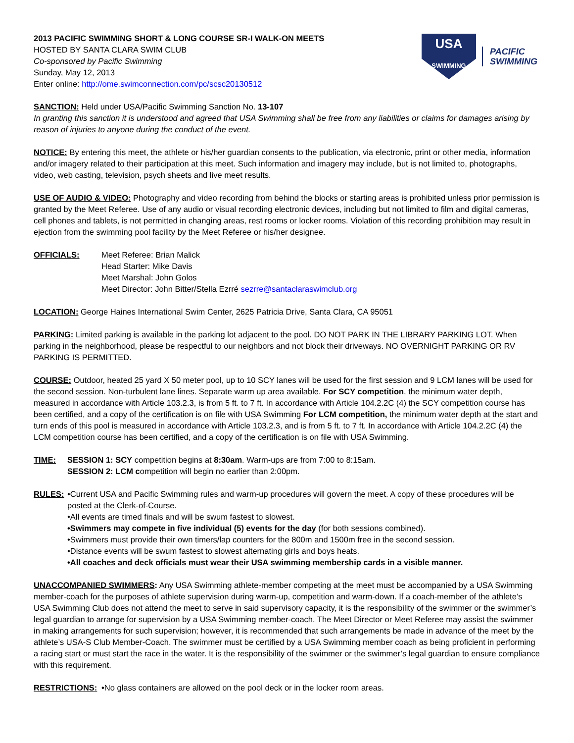2013 PACIFIC SWIMMING SHORT & LONG COURSE SR-I WALK-ON MEETS
HOSTED BY SANTA CLARA SWIM CLUB
Co-sponsored by Pacific Swimming
Sunday, May 12, 2013
Enter online: http://ome.swimconnection.com/pc/scsc20130512
USA
SWIMMING
PACIFIC
SWIMMING
SANCTION: Held under USA/Pacific Swimming Sanction No. 13-107
In granting this sanction it is understood and agreed that USA Swimming shall be free from any liabilities or claims for damages arising by reason of injuries to anyone during the conduct of the event.
NOTICE: By entering this meet, the athlete or his/her guardian consents to the publication, via electronic, print or other media, information and/or imagery related to their participation at this meet. Such information and imagery may include, but is not limited to, photographs, video, web casting, television, psych sheets and live meet results.
USE OF AUDIO & VIDEO: Photography and video recording from behind the blocks or starting areas is prohibited unless prior permission is granted by the Meet Referee. Use of any audio or visual recording electronic devices, including but not limited to film and digital cameras, cell phones and tablets, is not permitted in changing areas, rest rooms or locker rooms. Violation of this recording prohibition may result in ejection from the swimming pool facility by the Meet Referee or his/her designee.
OFFICIALS: Meet Referee: Brian Malick
Head Starter: Mike Davis
Meet Marshal: John Golos
Meet Director: John Bitter/Stella Ezrré sezrre@santaclaraswimclub.org
LOCATION: George Haines International Swim Center, 2625 Patricia Drive, Santa Clara, CA 95051
PARKING: Limited parking is available in the parking lot adjacent to the pool. DO NOT PARK IN THE LIBRARY PARKING LOT. When parking in the neighborhood, please be respectful to our neighbors and not block their driveways. NO OVERNIGHT PARKING OR RV PARKING IS PERMITTED.
COURSE: Outdoor, heated 25 yard X 50 meter pool, up to 10 SCY lanes will be used for the first session and 9 LCM lanes will be used for the second session. Non-turbulent lane lines. Separate warm up area available. For SCY competition, the minimum water depth, measured in accordance with Article 103.2.3, is from 5 ft. to 7 ft. In accordance with Article 104.2.2C (4) the SCY competition course has been certified, and a copy of the certification is on file with USA Swimming For LCM competition, the minimum water depth at the start and turn ends of this pool is measured in accordance with Article 103.2.3, and is from 5 ft. to 7 ft. In accordance with Article 104.2.2C (4) the LCM competition course has been certified, and a copy of the certification is on file with USA Swimming.
TIME: SESSION 1: SCY competition begins at 8:30am. Warm-ups are from 7:00 to 8:15am.
SESSION 2: LCM competition will begin no earlier than 2:00pm.
RULES: •Current USA and Pacific Swimming rules and warm-up procedures will govern the meet. A copy of these procedures will be posted at the Clerk-of-Course.
•All events are timed finals and will be swum fastest to slowest.
•Swimmers may compete in five individual (5) events for the day (for both sessions combined).
•Swimmers must provide their own timers/lap counters for the 800m and 1500m free in the second session.
•Distance events will be swum fastest to slowest alternating girls and boys heats.
•All coaches and deck officials must wear their USA swimming membership cards in a visible manner.
UNACCOMPANIED SWIMMERS: Any USA Swimming athlete-member competing at the meet must be accompanied by a USA Swimming member-coach for the purposes of athlete supervision during warm-up, competition and warm-down. If a coach-member of the athlete’s USA Swimming Club does not attend the meet to serve in said supervisory capacity, it is the responsibility of the swimmer or the swimmer’s legal guardian to arrange for supervision by a USA Swimming member-coach. The Meet Director or Meet Referee may assist the swimmer in making arrangements for such supervision; however, it is recommended that such arrangements be made in advance of the meet by the athlete’s USA-S Club Member-Coach. The swimmer must be certified by a USA Swimming member coach as being proficient in performing a racing start or must start the race in the water. It is the responsibility of the swimmer or the swimmer’s legal guardian to ensure compliance with this requirement.
RESTRICTIONS: •No glass containers are allowed on the pool deck or in the locker room areas.